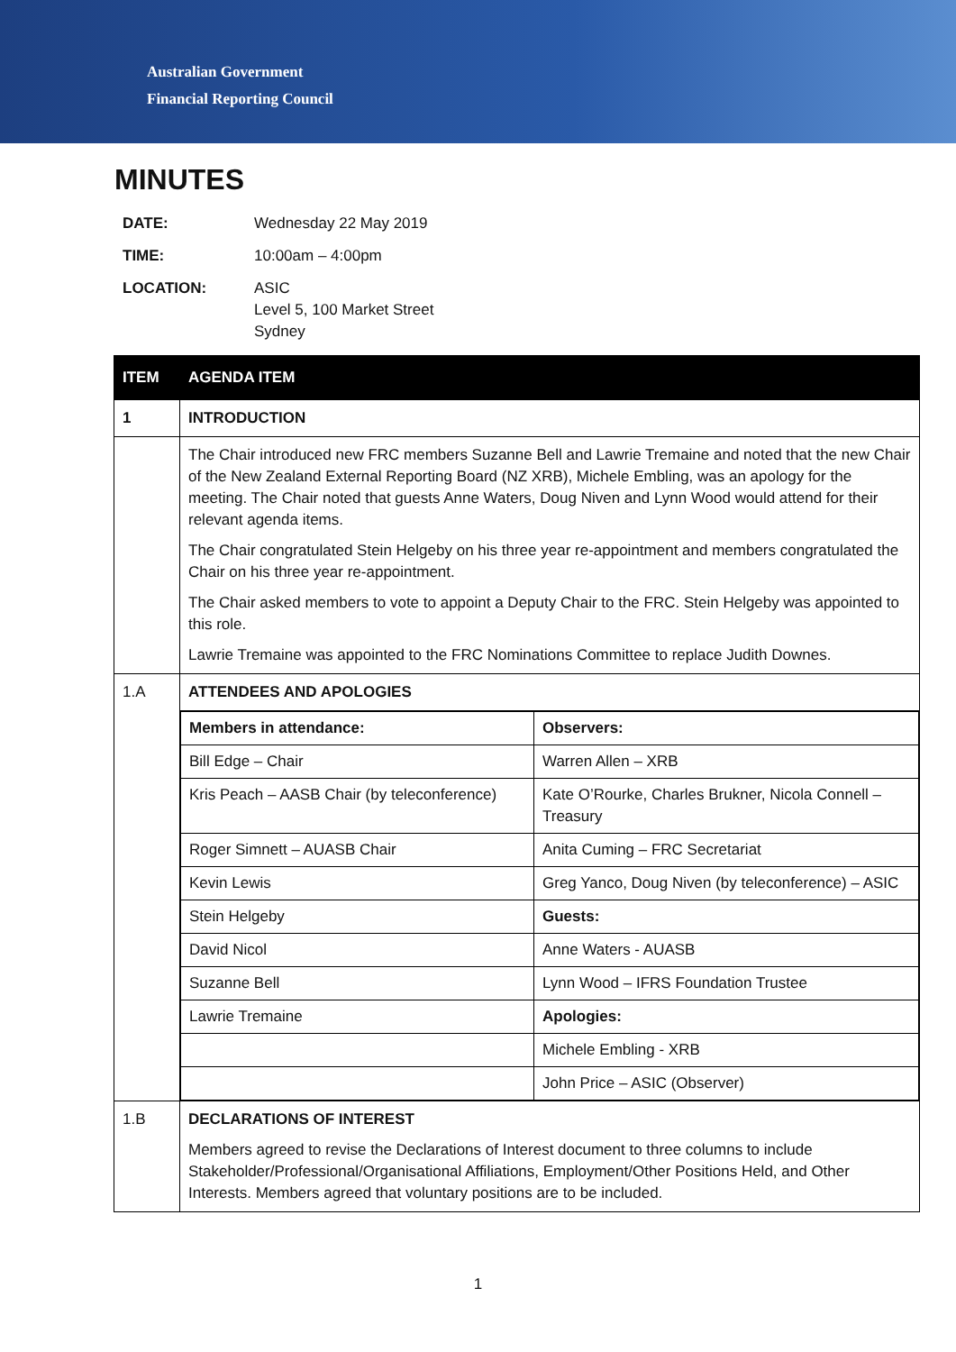Australian Government
Financial Reporting Council
MINUTES
| DATE: | Wednesday 22 May 2019 |
| TIME: | 10:00am – 4:00pm |
| LOCATION: | ASIC Level 5, 100 Market Street Sydney |
| ITEM | AGENDA ITEM |
| --- | --- |
| 1 | INTRODUCTION |
| | The Chair introduced new FRC members Suzanne Bell and Lawrie Tremaine and noted that the new Chair of the New Zealand External Reporting Board (NZ XRB), Michele Embling, was an apology for the meeting. The Chair noted that guests Anne Waters, Doug Niven and Lynn Wood would attend for their relevant agenda items. The Chair congratulated Stein Helgeby on his three year re-appointment and members congratulated the Chair on his three year re-appointment. The Chair asked members to vote to appoint a Deputy Chair to the FRC. Stein Helgeby was appointed to this role. Lawrie Tremaine was appointed to the FRC Nominations Committee to replace Judith Downes. |
| 1.A | ATTENDEES AND APOLOGIES |
| | / Members in attendance: / Observers: / / Bill Edge – Chair / Warren Allen – XRB / / Kris Peach – AASB Chair (by teleconference) / Kate O’Rourke, Charles Brukner, Nicola Connell – Treasury / / Roger Simnett – AUASB Chair / Anita Cuming – FRC Secretariat / / Kevin Lewis / Greg Yanco, Doug Niven (by teleconference) – ASIC / / Stein Helgeby / Guests: / / David Nicol / Anne Waters - AUASB / / Suzanne Bell / Lynn Wood – IFRS Foundation Trustee / / Lawrie Tremaine / Apologies: / / / Michele Embling - XRB / / / John Price – ASIC (Observer) / |
| 1.B | DECLARATIONS OF INTEREST Members agreed to revise the Declarations of Interest document to three columns to include Stakeholder/Professional/Organisational Affiliations, Employment/Other Positions Held, and Other Interests. Members agreed that voluntary positions are to be included. |
1